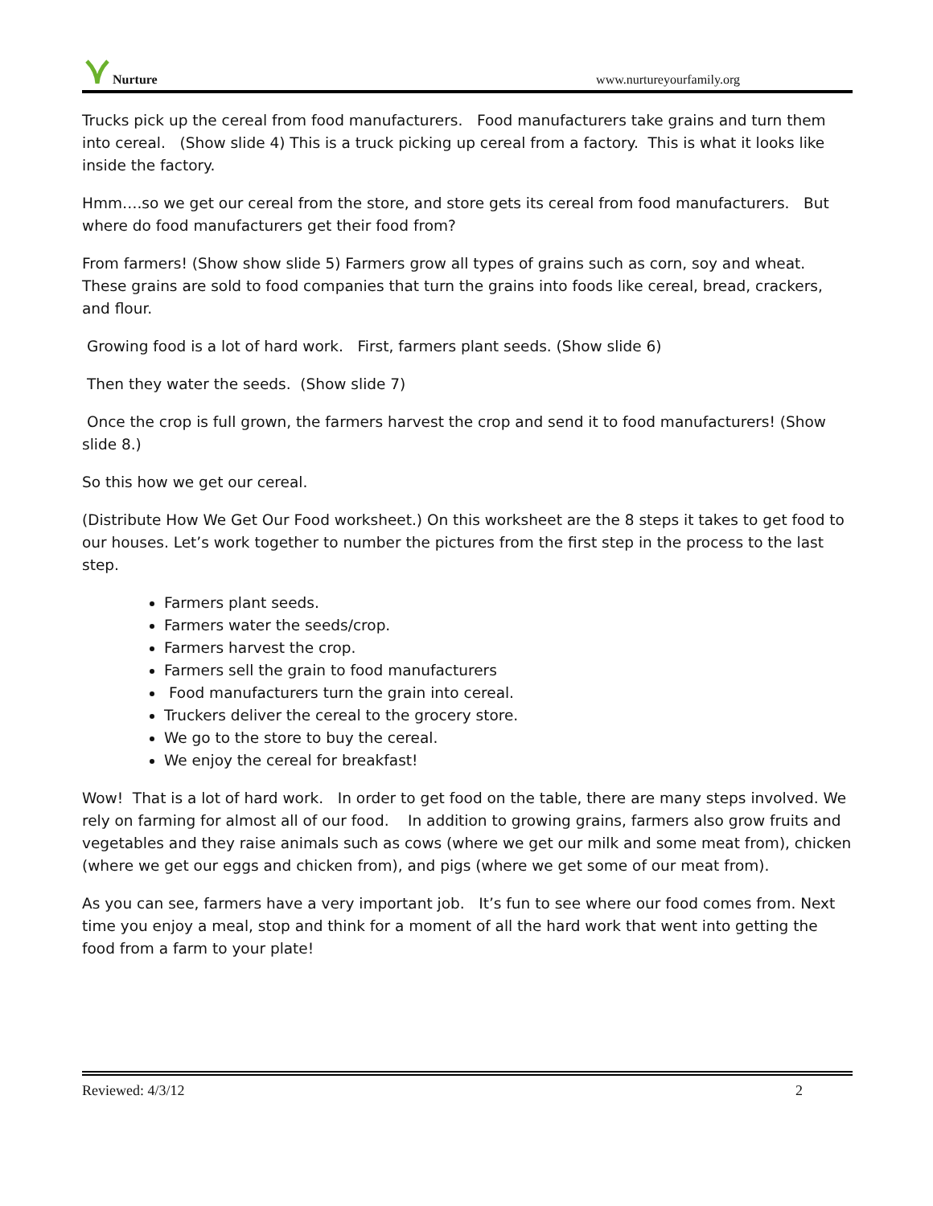Nurture www.nurtureyourfamily.org
Trucks pick up the cereal from food manufacturers. Food manufacturers take grains and turn them into cereal. (Show slide 4) This is a truck picking up cereal from a factory. This is what it looks like inside the factory.
Hmm….so we get our cereal from the store, and store gets its cereal from food manufacturers. But where do food manufacturers get their food from?
From farmers! (Show show slide 5) Farmers grow all types of grains such as corn, soy and wheat. These grains are sold to food companies that turn the grains into foods like cereal, bread, crackers, and flour.
Growing food is a lot of hard work. First, farmers plant seeds. (Show slide 6)
Then they water the seeds. (Show slide 7)
Once the crop is full grown, the farmers harvest the crop and send it to food manufacturers! (Show slide 8.)
So this how we get our cereal.
(Distribute How We Get Our Food worksheet.) On this worksheet are the 8 steps it takes to get food to our houses. Let’s work together to number the pictures from the first step in the process to the last step.
Farmers plant seeds.
Farmers water the seeds/crop.
Farmers harvest the crop.
Farmers sell the grain to food manufacturers
Food manufacturers turn the grain into cereal.
Truckers deliver the cereal to the grocery store.
We go to the store to buy the cereal.
We enjoy the cereal for breakfast!
Wow! That is a lot of hard work. In order to get food on the table, there are many steps involved. We rely on farming for almost all of our food. In addition to growing grains, farmers also grow fruits and vegetables and they raise animals such as cows (where we get our milk and some meat from), chicken (where we get our eggs and chicken from), and pigs (where we get some of our meat from).
As you can see, farmers have a very important job. It’s fun to see where our food comes from. Next time you enjoy a meal, stop and think for a moment of all the hard work that went into getting the food from a farm to your plate!
Reviewed: 4/3/12 2